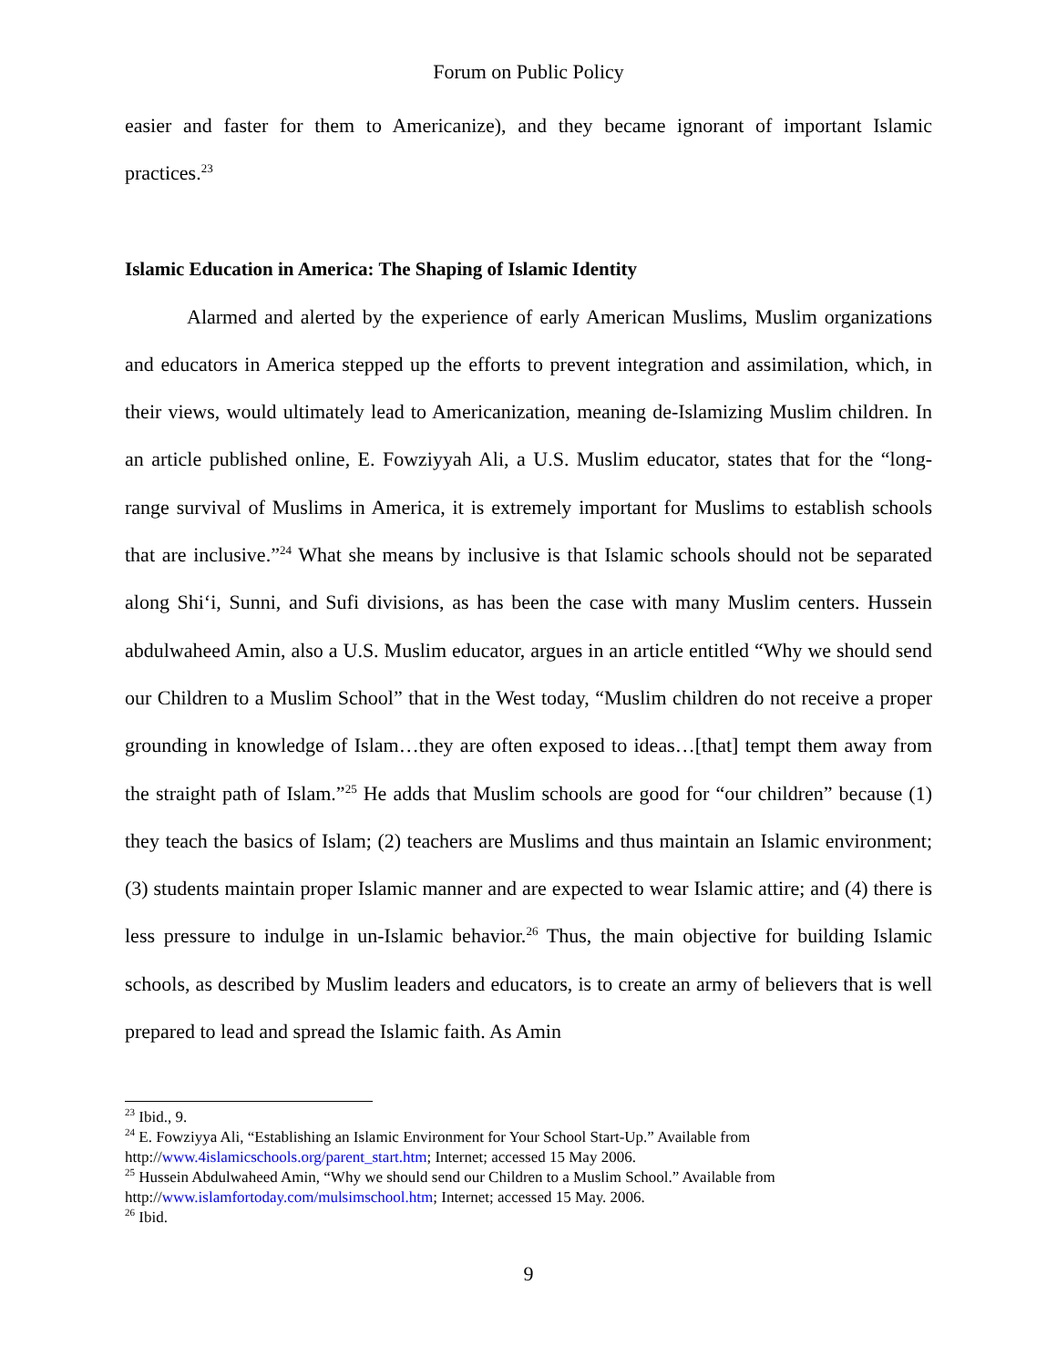Forum on Public Policy
easier and faster for them to Americanize), and they became ignorant of important Islamic practices.<sup>23</sup>
Islamic Education in America: The Shaping of Islamic Identity
Alarmed and alerted by the experience of early American Muslims, Muslim organizations and educators in America stepped up the efforts to prevent integration and assimilation, which, in their views, would ultimately lead to Americanization, meaning de-Islamizing Muslim children. In an article published online, E. Fowziyyah Ali, a U.S. Muslim educator, states that for the “long-range survival of Muslims in America, it is extremely important for Muslims to establish schools that are inclusive.”<sup>24</sup> What she means by inclusive is that Islamic schools should not be separated along Shi‘i, Sunni, and Sufi divisions, as has been the case with many Muslim centers. Hussein abdulwaheed Amin, also a U.S. Muslim educator, argues in an article entitled “Why we should send our Children to a Muslim School” that in the West today, “Muslim children do not receive a proper grounding in knowledge of Islam…they are often exposed to ideas…[that] tempt them away from the straight path of Islam.”<sup>25</sup> He adds that Muslim schools are good for “our children” because (1) they teach the basics of Islam; (2) teachers are Muslims and thus maintain an Islamic environment; (3) students maintain proper Islamic manner and are expected to wear Islamic attire; and (4) there is less pressure to indulge in un-Islamic behavior.<sup>26</sup> Thus, the main objective for building Islamic schools, as described by Muslim leaders and educators, is to create an army of believers that is well prepared to lead and spread the Islamic faith. As Amin
<sup>23</sup> Ibid., 9.
<sup>24</sup> E. Fowziyya Ali, “Establishing an Islamic Environment for Your School Start-Up.” Available from http://www.4islamicschools.org/parent_start.htm; Internet; accessed 15 May 2006.
<sup>25</sup> Hussein Abdulwaheed Amin, “Why we should send our Children to a Muslim School.” Available from http://www.islamfortoday.com/mulsimschool.htm; Internet; accessed 15 May. 2006.
<sup>26</sup> Ibid.
9